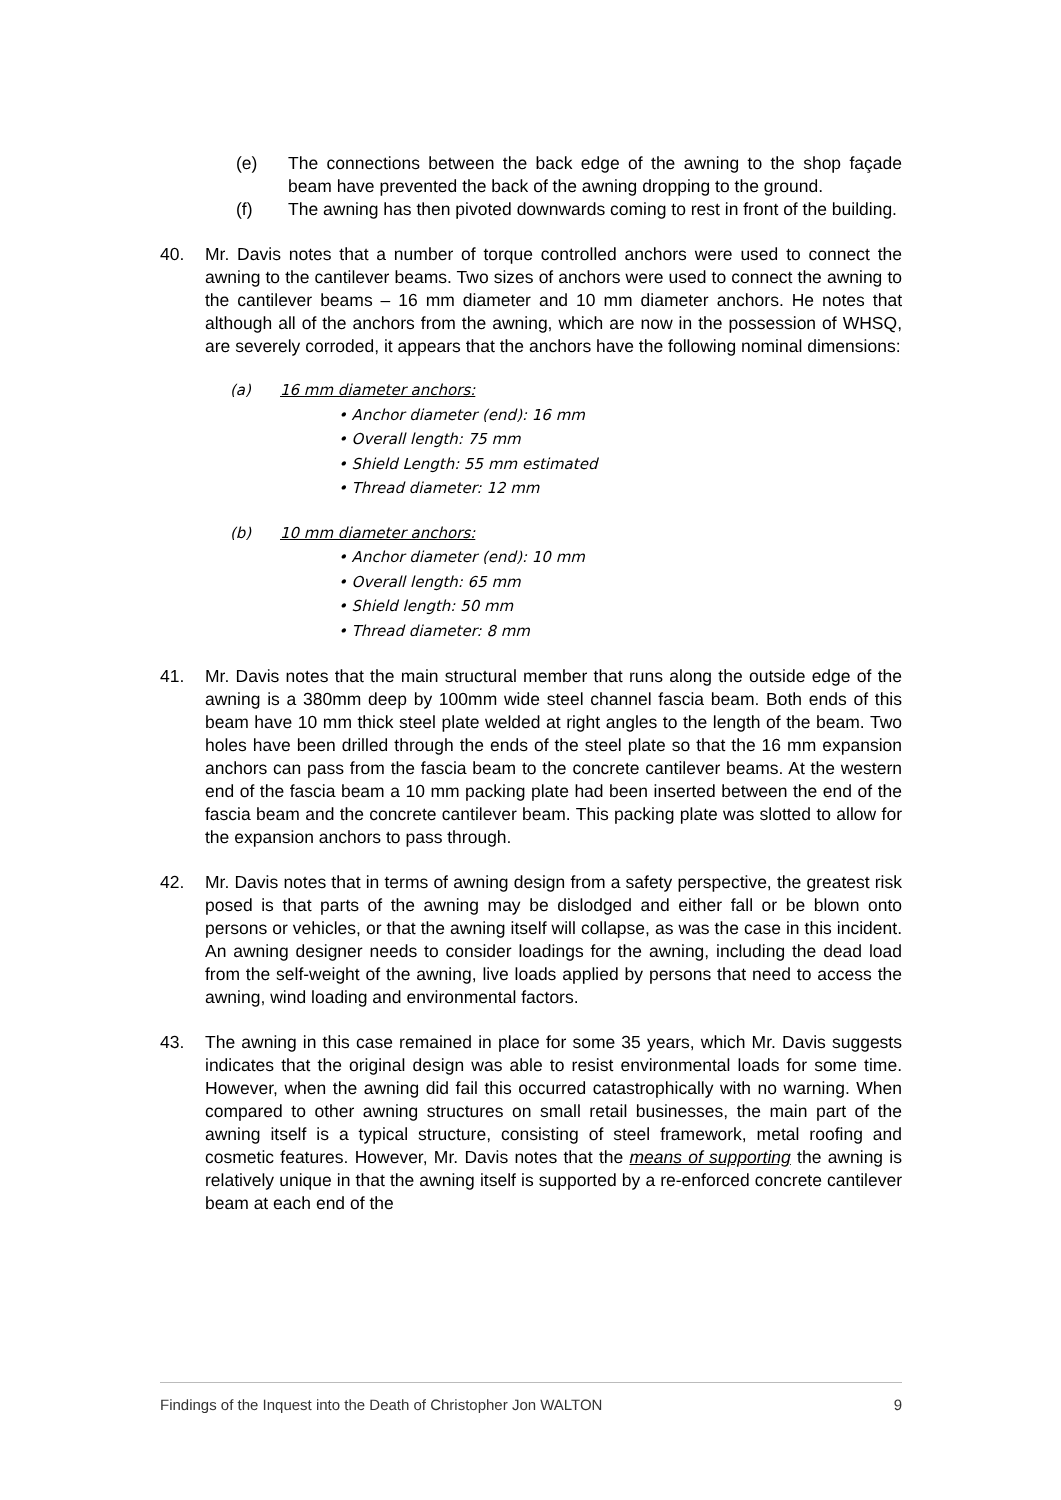(e) The connections between the back edge of the awning to the shop façade beam have prevented the back of the awning dropping to the ground.
(f) The awning has then pivoted downwards coming to rest in front of the building.
40. Mr. Davis notes that a number of torque controlled anchors were used to connect the awning to the cantilever beams. Two sizes of anchors were used to connect the awning to the cantilever beams – 16 mm diameter and 10 mm diameter anchors. He notes that although all of the anchors from the awning, which are now in the possession of WHSQ, are severely corroded, it appears that the anchors have the following nominal dimensions:
(a) 16 mm diameter anchors:
• Anchor diameter (end): 16 mm
• Overall length: 75 mm
• Shield Length: 55 mm estimated
• Thread diameter: 12 mm
(b) 10 mm diameter anchors:
• Anchor diameter (end): 10 mm
• Overall length: 65 mm
• Shield length: 50 mm
• Thread diameter: 8 mm
41. Mr. Davis notes that the main structural member that runs along the outside edge of the awning is a 380mm deep by 100mm wide steel channel fascia beam. Both ends of this beam have 10 mm thick steel plate welded at right angles to the length of the beam. Two holes have been drilled through the ends of the steel plate so that the 16 mm expansion anchors can pass from the fascia beam to the concrete cantilever beams. At the western end of the fascia beam a 10 mm packing plate had been inserted between the end of the fascia beam and the concrete cantilever beam. This packing plate was slotted to allow for the expansion anchors to pass through.
42. Mr. Davis notes that in terms of awning design from a safety perspective, the greatest risk posed is that parts of the awning may be dislodged and either fall or be blown onto persons or vehicles, or that the awning itself will collapse, as was the case in this incident. An awning designer needs to consider loadings for the awning, including the dead load from the self-weight of the awning, live loads applied by persons that need to access the awning, wind loading and environmental factors.
43. The awning in this case remained in place for some 35 years, which Mr. Davis suggests indicates that the original design was able to resist environmental loads for some time. However, when the awning did fail this occurred catastrophically with no warning. When compared to other awning structures on small retail businesses, the main part of the awning itself is a typical structure, consisting of steel framework, metal roofing and cosmetic features. However, Mr. Davis notes that the means of supporting the awning is relatively unique in that the awning itself is supported by a re-enforced concrete cantilever beam at each end of the
Findings of the Inquest into the Death of Christopher Jon WALTON 9